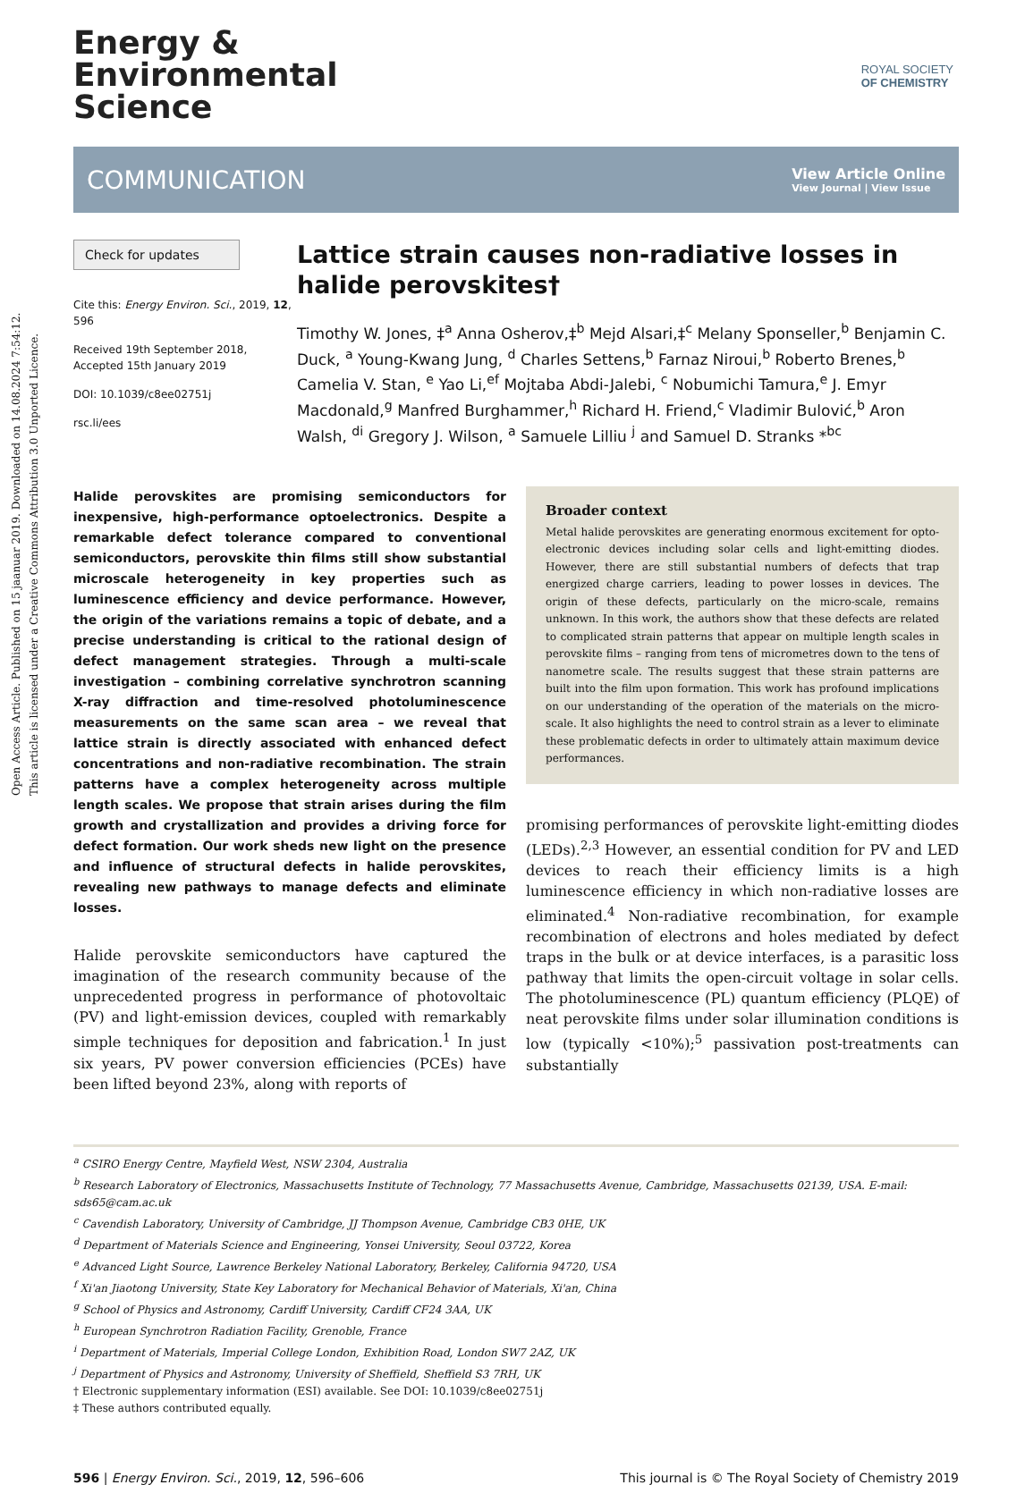Open Access Article. Published on 15 jaanuar 2019. Downloaded on 14.08.2024 7:54:12.
This article is licensed under a Creative Commons Attribution 3.0 Unported Licence.
ROYAL SOCIETY
OF CHEMISTRY
Energy &
Environmental
Science
COMMUNICATION
View Article Online
View Journal | View Issue
Check for updates
Cite this: Energy Environ. Sci., 2019, 12, 596
Received 19th September 2018, Accepted 15th January 2019
DOI: 10.1039/c8ee02751j
rsc.li/ees
Lattice strain causes non-radiative losses in halide perovskites†
Timothy W. Jones, ‡<sup>a</sup> Anna Osherov,‡<sup>b</sup> Mejd Alsari,‡<sup>c</sup> Melany Sponseller,<sup>b</sup> Benjamin C. Duck, <sup>a</sup> Young-Kwang Jung, <sup>d</sup> Charles Settens,<sup>b</sup> Farnaz Niroui,<sup>b</sup> Roberto Brenes,<sup>b</sup> Camelia V. Stan, <sup>e</sup> Yao Li,<sup>ef</sup> Mojtaba Abdi-Jalebi, <sup>c</sup> Nobumichi Tamura,<sup>e</sup> J. Emyr Macdonald,<sup>g</sup> Manfred Burghammer,<sup>h</sup> Richard H. Friend,<sup>c</sup> Vladimir Bulović,<sup>b</sup> Aron Walsh, <sup>di</sup> Gregory J. Wilson, <sup>a</sup> Samuele Lilliu <sup>j</sup> and Samuel D. Stranks *<sup>bc</sup>
Halide perovskites are promising semiconductors for inexpensive, high-performance optoelectronics. Despite a remarkable defect tolerance compared to conventional semiconductors, perovskite thin films still show substantial microscale heterogeneity in key properties such as luminescence efficiency and device performance. However, the origin of the variations remains a topic of debate, and a precise understanding is critical to the rational design of defect management strategies. Through a multi-scale investigation – combining correlative synchrotron scanning X-ray diffraction and time-resolved photoluminescence measurements on the same scan area – we reveal that lattice strain is directly associated with enhanced defect concentrations and non-radiative recombination. The strain patterns have a complex heterogeneity across multiple length scales. We propose that strain arises during the film growth and crystallization and provides a driving force for defect formation. Our work sheds new light on the presence and influence of structural defects in halide perovskites, revealing new pathways to manage defects and eliminate losses.
Halide perovskite semiconductors have captured the imagination of the research community because of the unprecedented progress in performance of photovoltaic (PV) and light-emission devices, coupled with remarkably simple techniques for deposition and fabrication.<sup>1</sup> In just six years, PV power conversion efficiencies (PCEs) have been lifted beyond 23%, along with reports of
Broader context
Metal halide perovskites are generating enormous excitement for opto-electronic devices including solar cells and light-emitting diodes. However, there are still substantial numbers of defects that trap energized charge carriers, leading to power losses in devices. The origin of these defects, particularly on the micro-scale, remains unknown. In this work, the authors show that these defects are related to complicated strain patterns that appear on multiple length scales in perovskite films – ranging from tens of micrometres down to the tens of nanometre scale. The results suggest that these strain patterns are built into the film upon formation. This work has profound implications on our understanding of the operation of the materials on the micro-scale. It also highlights the need to control strain as a lever to eliminate these problematic defects in order to ultimately attain maximum device performances.
promising performances of perovskite light-emitting diodes (LEDs).<sup>2,3</sup> However, an essential condition for PV and LED devices to reach their efficiency limits is a high luminescence efficiency in which non-radiative losses are eliminated.<sup>4</sup> Non-radiative recombination, for example recombination of electrons and holes mediated by defect traps in the bulk or at device interfaces, is a parasitic loss pathway that limits the open-circuit voltage in solar cells. The photoluminescence (PL) quantum efficiency (PLQE) of neat perovskite films under solar illumination conditions is low (typically <10%);<sup>5</sup> passivation post-treatments can substantially
<sup>a</sup> CSIRO Energy Centre, Mayfield West, NSW 2304, Australia
<sup>b</sup> Research Laboratory of Electronics, Massachusetts Institute of Technology, 77 Massachusetts Avenue, Cambridge, Massachusetts 02139, USA. E-mail: sds65@cam.ac.uk
<sup>c</sup> Cavendish Laboratory, University of Cambridge, JJ Thompson Avenue, Cambridge CB3 0HE, UK
<sup>d</sup> Department of Materials Science and Engineering, Yonsei University, Seoul 03722, Korea
<sup>e</sup> Advanced Light Source, Lawrence Berkeley National Laboratory, Berkeley, California 94720, USA
<sup>f</sup> Xi'an Jiaotong University, State Key Laboratory for Mechanical Behavior of Materials, Xi'an, China
<sup>g</sup> School of Physics and Astronomy, Cardiff University, Cardiff CF24 3AA, UK
<sup>h</sup> European Synchrotron Radiation Facility, Grenoble, France
<sup>i</sup> Department of Materials, Imperial College London, Exhibition Road, London SW7 2AZ, UK
<sup>j</sup> Department of Physics and Astronomy, University of Sheffield, Sheffield S3 7RH, UK
† Electronic supplementary information (ESI) available. See DOI: 10.1039/c8ee02751j
‡ These authors contributed equally.
596 | Energy Environ. Sci., 2019, 12, 596–606 This journal is © The Royal Society of Chemistry 2019